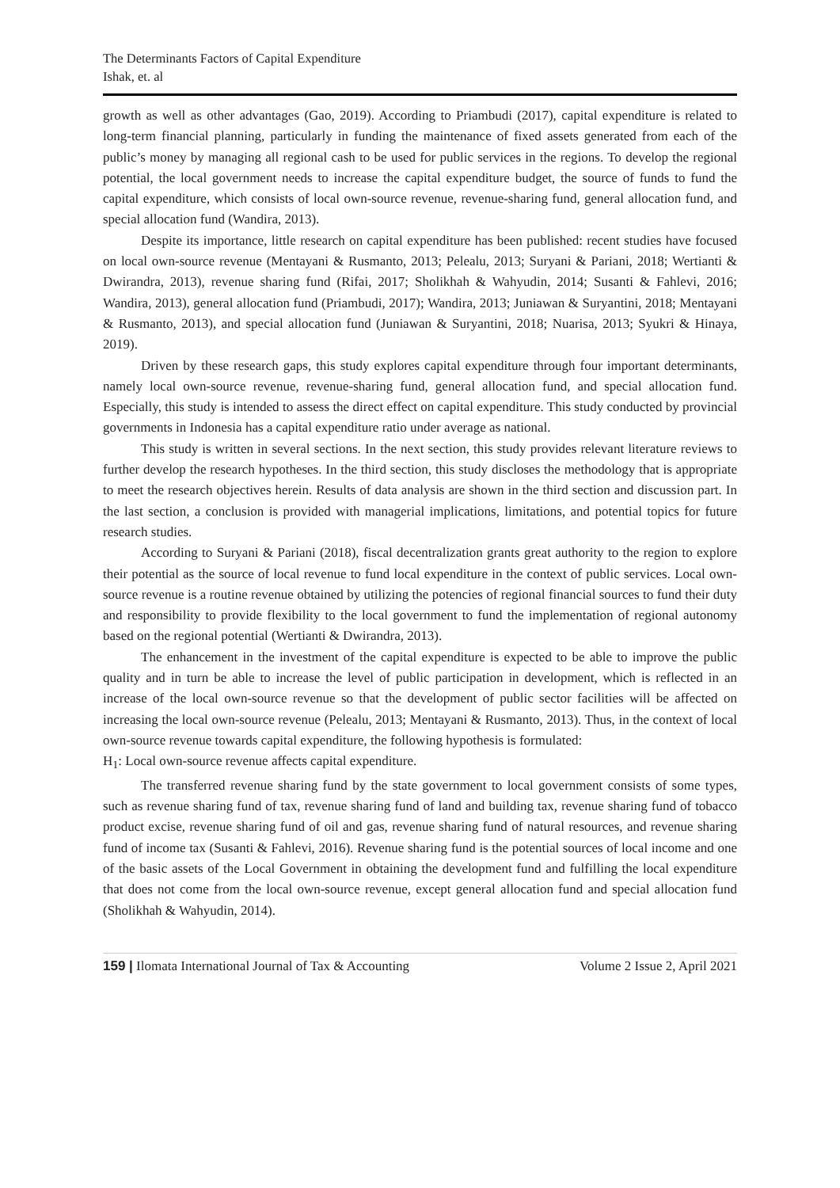The Determinants Factors of Capital Expenditure
Ishak, et. al
growth as well as other advantages (Gao, 2019). According to Priambudi (2017), capital expenditure is related to long-term financial planning, particularly in funding the maintenance of fixed assets generated from each of the public’s money by managing all regional cash to be used for public services in the regions. To develop the regional potential, the local government needs to increase the capital expenditure budget, the source of funds to fund the capital expenditure, which consists of local own-source revenue, revenue-sharing fund, general allocation fund, and special allocation fund (Wandira, 2013).
Despite its importance, little research on capital expenditure has been published: recent studies have focused on local own-source revenue (Mentayani & Rusmanto, 2013; Pelealu, 2013; Suryani & Pariani, 2018; Wertianti & Dwirandra, 2013), revenue sharing fund (Rifai, 2017; Sholikhah & Wahyudin, 2014; Susanti & Fahlevi, 2016; Wandira, 2013), general allocation fund (Priambudi, 2017); Wandira, 2013; Juniawan & Suryantini, 2018; Mentayani & Rusmanto, 2013), and special allocation fund (Juniawan & Suryantini, 2018; Nuarisa, 2013; Syukri & Hinaya, 2019).
Driven by these research gaps, this study explores capital expenditure through four important determinants, namely local own-source revenue, revenue-sharing fund, general allocation fund, and special allocation fund. Especially, this study is intended to assess the direct effect on capital expenditure. This study conducted by provincial governments in Indonesia has a capital expenditure ratio under average as national.
This study is written in several sections. In the next section, this study provides relevant literature reviews to further develop the research hypotheses. In the third section, this study discloses the methodology that is appropriate to meet the research objectives herein. Results of data analysis are shown in the third section and discussion part. In the last section, a conclusion is provided with managerial implications, limitations, and potential topics for future research studies.
According to Suryani & Pariani (2018), fiscal decentralization grants great authority to the region to explore their potential as the source of local revenue to fund local expenditure in the context of public services. Local own-source revenue is a routine revenue obtained by utilizing the potencies of regional financial sources to fund their duty and responsibility to provide flexibility to the local government to fund the implementation of regional autonomy based on the regional potential (Wertianti & Dwirandra, 2013).
The enhancement in the investment of the capital expenditure is expected to be able to improve the public quality and in turn be able to increase the level of public participation in development, which is reflected in an increase of the local own-source revenue so that the development of public sector facilities will be affected on increasing the local own-source revenue (Pelealu, 2013; Mentayani & Rusmanto, 2013). Thus, in the context of local own-source revenue towards capital expenditure, the following hypothesis is formulated:
H<sub>1</sub>: Local own-source revenue affects capital expenditure.
The transferred revenue sharing fund by the state government to local government consists of some types, such as revenue sharing fund of tax, revenue sharing fund of land and building tax, revenue sharing fund of tobacco product excise, revenue sharing fund of oil and gas, revenue sharing fund of natural resources, and revenue sharing fund of income tax (Susanti & Fahlevi, 2016). Revenue sharing fund is the potential sources of local income and one of the basic assets of the Local Government in obtaining the development fund and fulfilling the local expenditure that does not come from the local own-source revenue, except general allocation fund and special allocation fund (Sholikhah & Wahyudin, 2014).
159 | Ilomata International Journal of Tax & Accounting Volume 2 Issue 2, April 2021